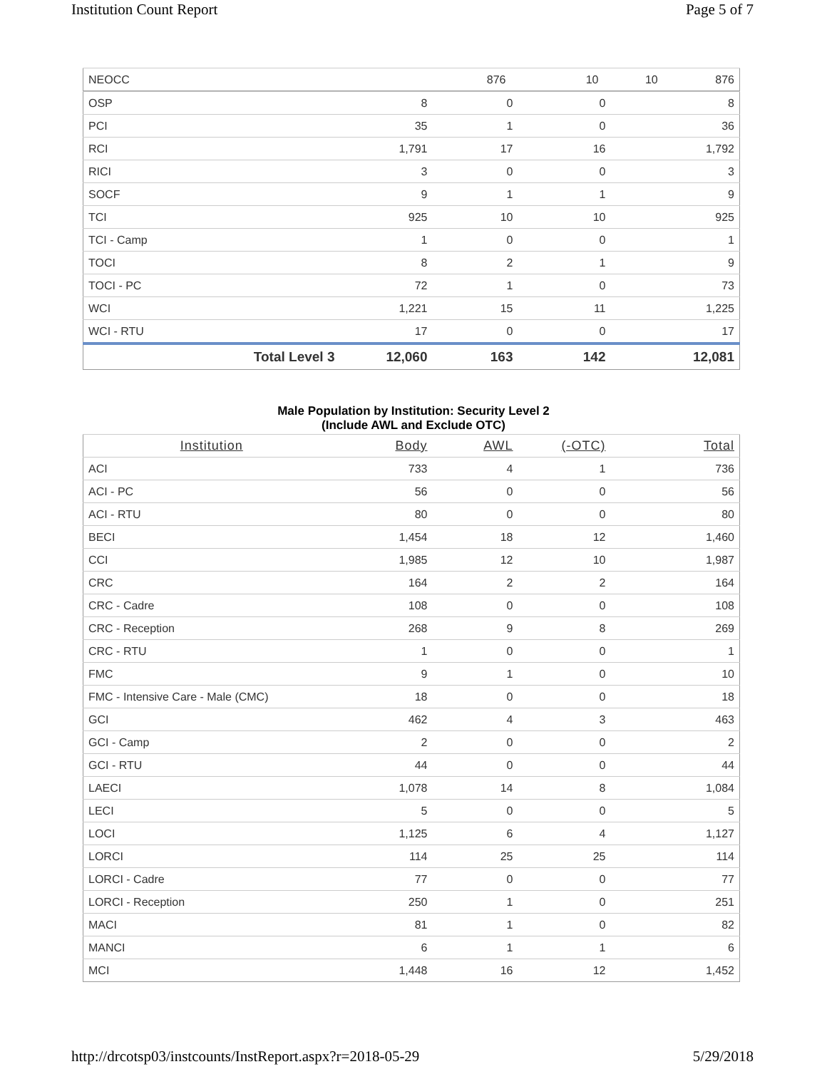Institution Count Report Page 5 of 7
| NEOCC | | 876 | 10 | 10 | 876 |
| OSP | 8 | 0 | 0 | 8 |
| PCI | 35 | 1 | 0 | 36 |
| RCI | 1,791 | 17 | 16 | 1,792 |
| RICI | 3 | 0 | 0 | 3 |
| SOCF | 9 | 1 | 1 | 9 |
| TCI | 925 | 10 | 10 | 925 |
| TCI - Camp | 1 | 0 | 0 | 1 |
| TOCI | 8 | 2 | 1 | 9 |
| TOCI - PC | 72 | 1 | 0 | 73 |
| WCI | 1,221 | 15 | 11 | 1,225 |
| WCI - RTU | 17 | 0 | 0 | 17 |
| Total Level 3 | 12,060 | 163 | 142 | 12,081 |
Male Population by Institution: Security Level 2
(Include AWL and Exclude OTC)
| Institution | Body | AWL | (-OTC) | Total |
| --- | --- | --- | --- | --- |
| ACI | 733 | 4 | 1 | 736 |
| ACI - PC | 56 | 0 | 0 | 56 |
| ACI - RTU | 80 | 0 | 0 | 80 |
| BECI | 1,454 | 18 | 12 | 1,460 |
| CCI | 1,985 | 12 | 10 | 1,987 |
| CRC | 164 | 2 | 2 | 164 |
| CRC - Cadre | 108 | 0 | 0 | 108 |
| CRC - Reception | 268 | 9 | 8 | 269 |
| CRC - RTU | 1 | 0 | 0 | 1 |
| FMC | 9 | 1 | 0 | 10 |
| FMC - Intensive Care - Male (CMC) | 18 | 0 | 0 | 18 |
| GCI | 462 | 4 | 3 | 463 |
| GCI - Camp | 2 | 0 | 0 | 2 |
| GCI - RTU | 44 | 0 | 0 | 44 |
| LAECI | 1,078 | 14 | 8 | 1,084 |
| LECI | 5 | 0 | 0 | 5 |
| LOCI | 1,125 | 6 | 4 | 1,127 |
| LORCI | 114 | 25 | 25 | 114 |
| LORCI - Cadre | 77 | 0 | 0 | 77 |
| LORCI - Reception | 250 | 1 | 0 | 251 |
| MACI | 81 | 1 | 0 | 82 |
| MANCI | 6 | 1 | 1 | 6 |
| MCI | 1,448 | 16 | 12 | 1,452 |
http://drcotsp03/instcounts/InstReport.aspx?r=2018-05-29 5/29/2018